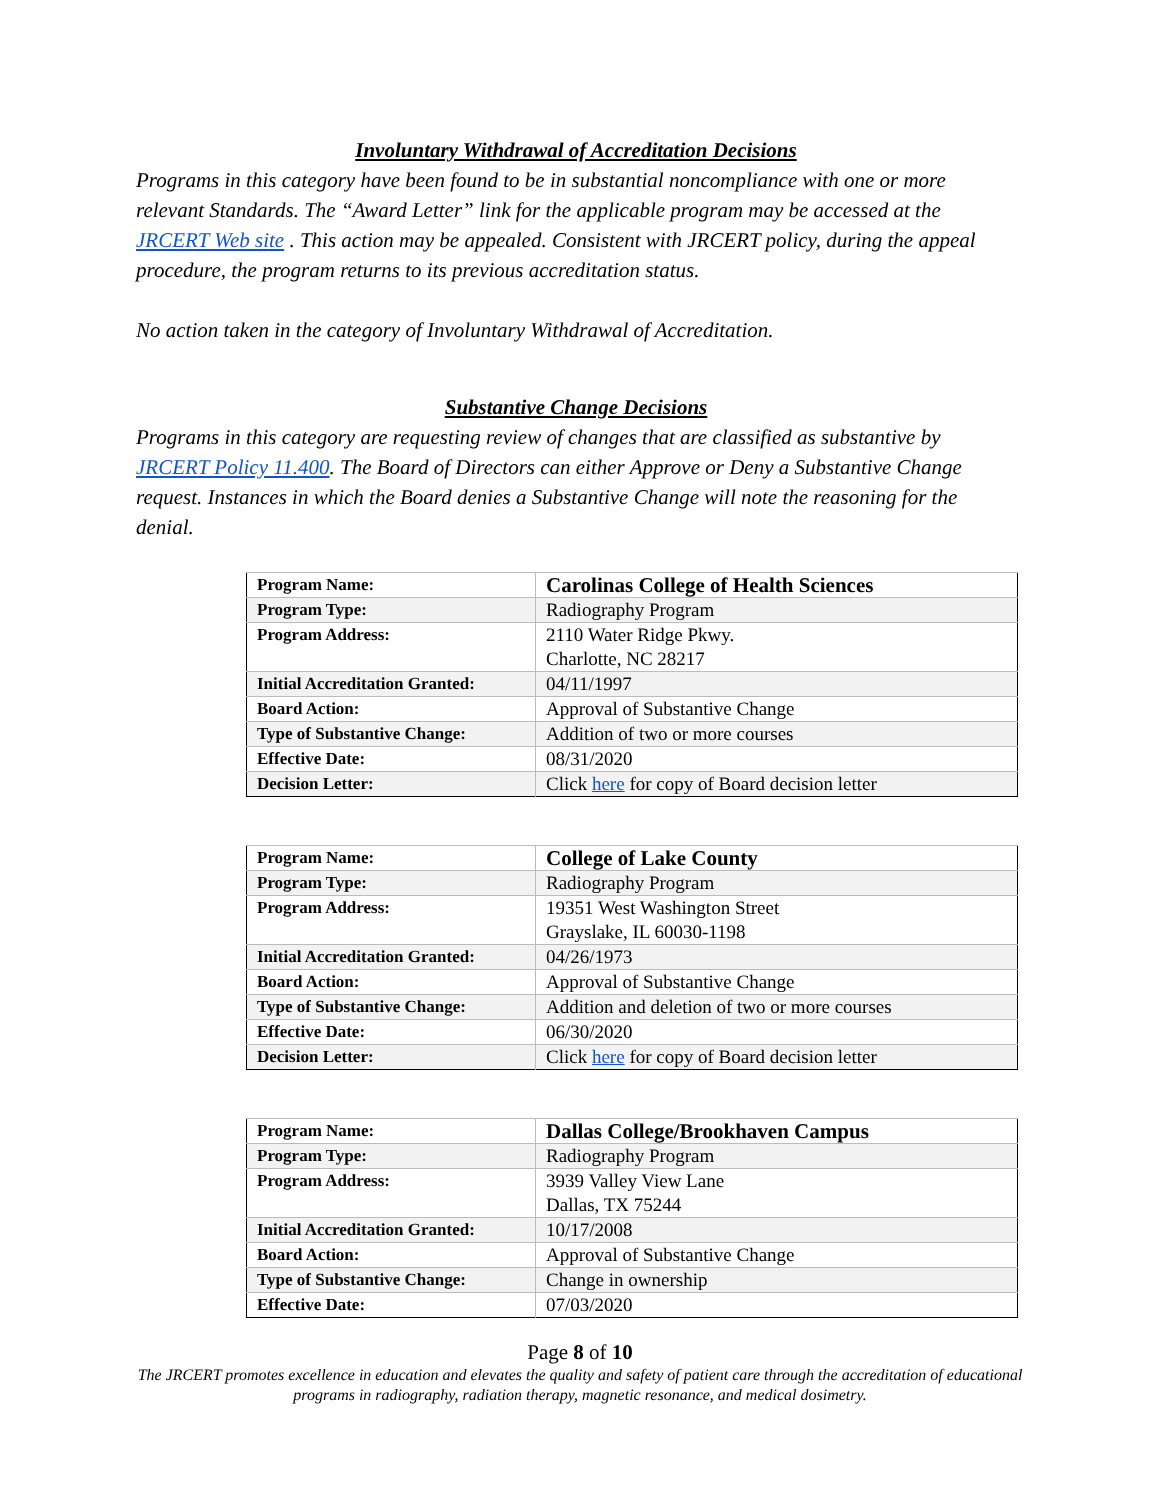Involuntary Withdrawal of Accreditation Decisions
Programs in this category have been found to be in substantial noncompliance with one or more relevant Standards. The “Award Letter” link for the applicable program may be accessed at the JRCERT Web site . This action may be appealed. Consistent with JRCERT policy, during the appeal procedure, the program returns to its previous accreditation status.
No action taken in the category of Involuntary Withdrawal of Accreditation.
Substantive Change Decisions
Programs in this category are requesting review of changes that are classified as substantive by JRCERT Policy 11.400. The Board of Directors can either Approve or Deny a Substantive Change request. Instances in which the Board denies a Substantive Change will note the reasoning for the denial.
| Program Name: | Carolinas College of Health Sciences |
| Program Type: | Radiography Program |
| Program Address: | 2110 Water Ridge Pkwy. Charlotte, NC 28217 |
| Initial Accreditation Granted: | 04/11/1997 |
| Board Action: | Approval of Substantive Change |
| Type of Substantive Change: | Addition of two or more courses |
| Effective Date: | 08/31/2020 |
| Decision Letter: | Click here for copy of Board decision letter |
| Program Name: | College of Lake County |
| Program Type: | Radiography Program |
| Program Address: | 19351 West Washington Street Grayslake, IL 60030-1198 |
| Initial Accreditation Granted: | 04/26/1973 |
| Board Action: | Approval of Substantive Change |
| Type of Substantive Change: | Addition and deletion of two or more courses |
| Effective Date: | 06/30/2020 |
| Decision Letter: | Click here for copy of Board decision letter |
| Program Name: | Dallas College/Brookhaven Campus |
| Program Type: | Radiography Program |
| Program Address: | 3939 Valley View Lane Dallas, TX 75244 |
| Initial Accreditation Granted: | 10/17/2008 |
| Board Action: | Approval of Substantive Change |
| Type of Substantive Change: | Change in ownership |
| Effective Date: | 07/03/2020 |
Page 8 of 10
The JRCERT promotes excellence in education and elevates the quality and safety of patient care through the accreditation of educational programs in radiography, radiation therapy, magnetic resonance, and medical dosimetry.